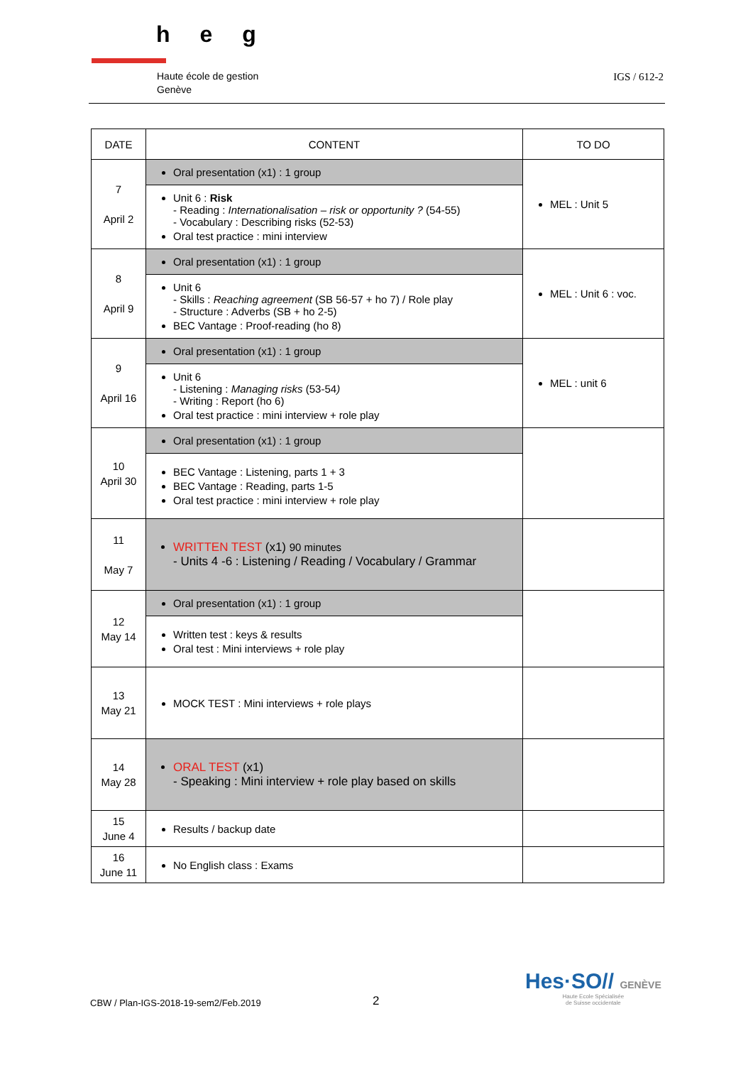heg
Haute école de gestion
Genève
IGS / 612-2
| DATE | CONTENT | TO DO |
| --- | --- | --- |
| 7 April 2 | Oral presentation (x1) : 1 group Unit 6 : Risk - Reading : Internationalisation – risk or opportunity ? (54-55) - Vocabulary : Describing risks (52-53) Oral test practice : mini interview | MEL : Unit 5 |
| 8 April 9 | Oral presentation (x1) : 1 group Unit 6 - Skills : Reaching agreement (SB 56-57 + ho 7) / Role play - Structure : Adverbs (SB + ho 2-5) BEC Vantage : Proof-reading (ho 8) | MEL : Unit 6 : voc. |
| 9 April 16 | Oral presentation (x1) : 1 group Unit 6 - Listening : Managing risks (53-54 ) - Writing : Report (ho 6) Oral test practice : mini interview + role play | MEL : unit 6 |
| 10 April 30 | Oral presentation (x1) : 1 group BEC Vantage : Listening, parts 1 + 3 BEC Vantage : Reading, parts 1-5 Oral test practice : mini interview + role play | |
| 11 May 7 | WRITTEN TEST (x1) 90 minutes - Units 4 -6 : Listening / Reading / Vocabulary / Grammar | |
| 12 May 14 | Oral presentation (x1) : 1 group Written test : keys & results Oral test : Mini interviews + role play | |
| 13 May 21 | MOCK TEST : Mini interviews + role plays | |
| 14 May 28 | ORAL TEST (x1) - Speaking : Mini interview + role play based on skills | |
| 15 June 4 | Results / backup date | |
| 16 June 11 | No English class : Exams | |
CBW / Plan-IGS-2018-19-sem2/Feb.2019
2
Hes·SO// GENÈVE
Haute Ecole Spécialisée
de Suisse occidentale